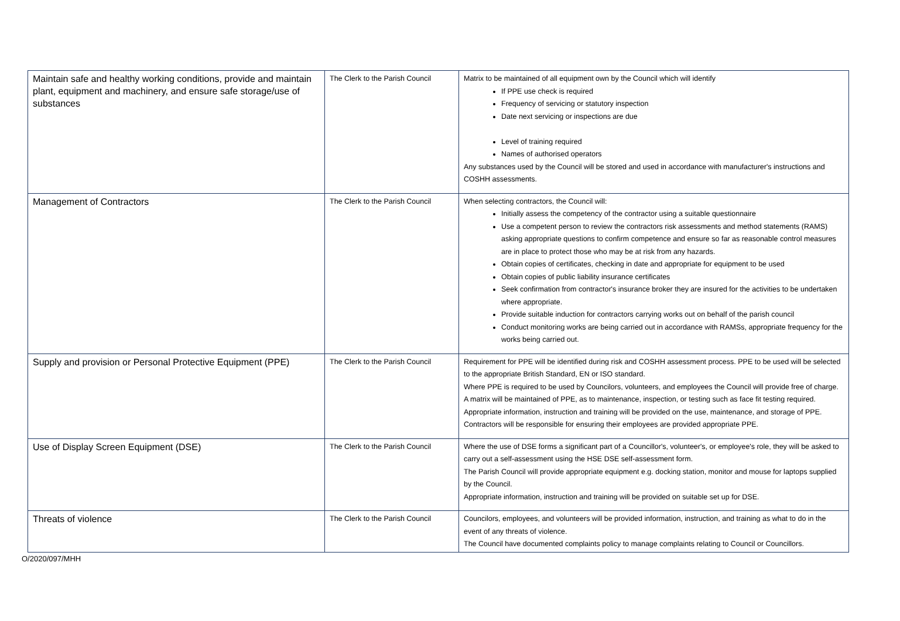| Maintain safe and healthy working conditions, provide and maintain plant, equipment and machinery, and ensure safe storage/use of substances | The Clerk to the Parish Council | Matrix to be maintained of all equipment own by the Council which will identify If PPE use check is required Frequency of servicing or statutory inspection Date next servicing or inspections are due Level of training required Names of authorised operators Any substances used by the Council will be stored and used in accordance with manufacturer's instructions and COSHH assessments. |
| Management of Contractors | The Clerk to the Parish Council | When selecting contractors, the Council will: Initially assess the competency of the contractor using a suitable questionnaire Use a competent person to review the contractors risk assessments and method statements (RAMS) asking appropriate questions to confirm competence and ensure so far as reasonable control measures are in place to protect those who may be at risk from any hazards. Obtain copies of certificates, checking in date and appropriate for equipment to be used Obtain copies of public liability insurance certificates Seek confirmation from contractor's insurance broker they are insured for the activities to be undertaken where appropriate. Provide suitable induction for contractors carrying works out on behalf of the parish council Conduct monitoring works are being carried out in accordance with RAMSs, appropriate frequency for the works being carried out. |
| Supply and provision or Personal Protective Equipment (PPE) | The Clerk to the Parish Council | Requirement for PPE will be identified during risk and COSHH assessment process. PPE to be used will be selected to the appropriate British Standard, EN or ISO standard. Where PPE is required to be used by Councilors, volunteers, and employees the Council will provide free of charge. A matrix will be maintained of PPE, as to maintenance, inspection, or testing such as face fit testing required. Appropriate information, instruction and training will be provided on the use, maintenance, and storage of PPE. Contractors will be responsible for ensuring their employees are provided appropriate PPE. |
| Use of Display Screen Equipment (DSE) | The Clerk to the Parish Council | Where the use of DSE forms a significant part of a Councillor's, volunteer's, or employee's role, they will be asked to carry out a self-assessment using the HSE DSE self-assessment form. The Parish Council will provide appropriate equipment e.g. docking station, monitor and mouse for laptops supplied by the Council. Appropriate information, instruction and training will be provided on suitable set up for DSE. |
| Threats of violence | The Clerk to the Parish Council | Councilors, employees, and volunteers will be provided information, instruction, and training as what to do in the event of any threats of violence. The Council have documented complaints policy to manage complaints relating to Council or Councillors. |
O/2020/097/MHH